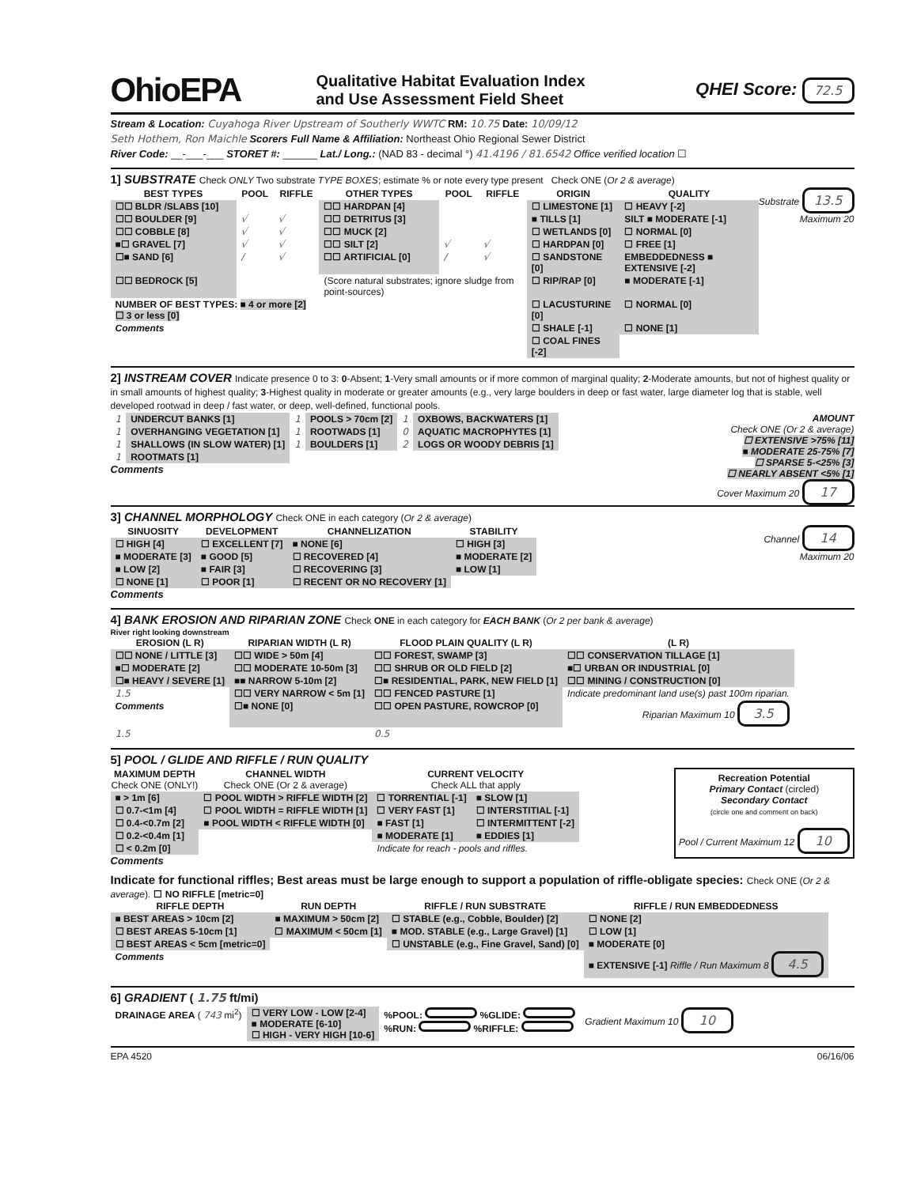OhioEPA
Qualitative Habitat Evaluation Index
and Use Assessment Field Sheet
QHEI Score: 72.5
Stream & Location: Cuyahoga River Upstream of Southerly WWTC RM: 10.75 Date: 10/09/12
Seth Hothem, Ron Maichle Scorers Full Name & Affiliation: Northeast Ohio Regional Sewer District
River Code: __-___-___ STORET #: ______ Lat./ Long.: (NAD 83 - decimal °) 41.4196 / 81.6542 Office verified location ☐
1] SUBSTRATE Check ONLY Two substrate TYPE BOXES; estimate % or note every type present Check ONE (Or 2 & average)
Substrate 13.5
Maximum 20
| BEST TYPES | POOL | RIFFLE | OTHER TYPES | POOL | RIFFLE | ORIGIN | QUALITY |
| --- | --- | --- | --- | --- | --- | --- | --- |
| ☐☐ BLDR /SLABS [10] | | | ☐☐ HARDPAN [4] | | | ☐ LIMESTONE [1] | ☐ HEAVY [-2] |
| ☐☐ BOULDER [9] | √ | √ | ☐☐ DETRITUS [3] | | | ■ TILLS [1] | SILT ■ MODERATE [-1] |
| ☐☐ COBBLE [8] | √ | √ | ☐☐ MUCK [2] | | | ☐ WETLANDS [0] | ☐ NORMAL [0] |
| ■☐ GRAVEL [7] | √ | √ | ☐☐ SILT [2] | √ | √ | ☐ HARDPAN [0] | ☐ FREE [1] |
| ☐■ SAND [6] | / | √ | ☐☐ ARTIFICIAL [0] | / | √ | ☐ SANDSTONE [0] | EMBEDDEDNESS ■ EXTENSIVE [-2] |
| ☐☐ BEDROCK [5] | | | (Score natural substrates; ignore sludge from point-sources) | | | ☐ RIP/RAP [0] | ■ MODERATE [-1] |
| NUMBER OF BEST TYPES: ■ 4 or more [2] ☐ 3 or less [0] | | | | | | ☐ LACUSTURINE [0] | ☐ NORMAL [0] |
| Comments | | | | | | ☐ SHALE [-1] | ☐ NONE [1] |
| | | | | | | ☐ COAL FINES [-2] | |
2] INSTREAM COVER Indicate presence 0 to 3: 0-Absent; 1-Very small amounts or if more common of marginal quality; 2-Moderate amounts, but not of highest quality or in small amounts of highest quality; 3-Highest quality in moderate or greater amounts (e.g., very large boulders in deep or fast water, large diameter log that is stable, well developed rootwad in deep / fast water, or deep, well-defined, functional pools.
AMOUNT
Check ONE (Or 2 & average)
☐ EXTENSIVE >75% [11]
■ MODERATE 25-75% [7]
☐ SPARSE 5-<25% [3]
☐ NEARLY ABSENT <5% [1]
Cover Maximum 20 17
| 1 | UNDERCUT BANKS [1] | 1 | POOLS > 70cm [2] | 1 | OXBOWS, BACKWATERS [1] |
| 1 | OVERHANGING VEGETATION [1] | 1 | ROOTWADS [1] | 0 | AQUATIC MACROPHYTES [1] |
| 1 | SHALLOWS (IN SLOW WATER) [1] | 1 | BOULDERS [1] | 2 | LOGS OR WOODY DEBRIS [1] |
| 1 | ROOTMATS [1] | | | | |
Comments
3] CHANNEL MORPHOLOGY Check ONE in each category (Or 2 & average)
Channel 14
Maximum 20
| SINUOSITY | DEVELOPMENT | CHANNELIZATION | STABILITY |
| --- | --- | --- | --- |
| ☐ HIGH [4] | ☐ EXCELLENT [7] | ■ NONE [6] | ☐ HIGH [3] |
| ■ MODERATE [3] | ■ GOOD [5] | ☐ RECOVERED [4] | ■ MODERATE [2] |
| ■ LOW [2] | ■ FAIR [3] | ☐ RECOVERING [3] | ■ LOW [1] |
| ☐ NONE [1] | ☐ POOR [1] | ☐ RECENT OR NO RECOVERY [1] | |
Comments
4] BANK EROSION AND RIPARIAN ZONE Check ONE in each category for EACH BANK (Or 2 per bank & average)
River right looking downstream
| EROSION (L R) | RIPARIAN WIDTH (L R) | FLOOD PLAIN QUALITY (L R) | (L R) |
| --- | --- | --- | --- |
| ☐☐ NONE / LITTLE [3] | ☐☐ WIDE > 50m [4] | ☐☐ FOREST, SWAMP [3] | ☐☐ CONSERVATION TILLAGE [1] |
| ■☐ MODERATE [2] | ☐☐ MODERATE 10-50m [3] | ☐☐ SHRUB OR OLD FIELD [2] | ■☐ URBAN OR INDUSTRIAL [0] |
| ☐■ HEAVY / SEVERE [1] | ■■ NARROW 5-10m [2] | ☐■ RESIDENTIAL, PARK, NEW FIELD [1] | ☐☐ MINING / CONSTRUCTION [0] |
| 1.5 | ☐☐ VERY NARROW < 5m [1] | ☐☐ FENCED PASTURE [1] | Indicate predominant land use(s) past 100m riparian. |
| Comments | ☐■ NONE [0] | ☐☐ OPEN PASTURE, ROWCROP [0] | Riparian Maximum 10 3.5 |
| 1.5 | | 0.5 | |
5] POOL / GLIDE AND RIFFLE / RUN QUALITY
Recreation Potential
Primary Contact (circled)
Secondary Contact
(circle one and comment on back)
Pool / Current Maximum 12 10
| MAXIMUM DEPTH Check ONE (ONLY!) | CHANNEL WIDTH Check ONE (Or 2 & average) | CURRENT VELOCITY Check ALL that apply | |
| --- | --- | --- | --- |
| ■ > 1m [6] | ☐ POOL WIDTH > RIFFLE WIDTH [2] | ☐ TORRENTIAL [-1] | ■ SLOW [1] |
| ☐ 0.7-<1m [4] | ☐ POOL WIDTH = RIFFLE WIDTH [1] | ☐ VERY FAST [1] | ☐ INTERSTITIAL [-1] |
| ☐ 0.4-<0.7m [2] | ■ POOL WIDTH < RIFFLE WIDTH [0] | ■ FAST [1] | ☐ INTERMITTENT [-2] |
| ☐ 0.2-<0.4m [1] | | ■ MODERATE [1] | ■ EDDIES [1] |
| ☐ < 0.2m [0] | | Indicate for reach - pools and riffles. | |
Comments
Indicate for functional riffles; Best areas must be large enough to support a population of riffle-obligate species: Check ONE (Or 2 & average). ☐ NO RIFFLE [metric=0]
| RIFFLE DEPTH | RUN DEPTH | RIFFLE / RUN SUBSTRATE | RIFFLE / RUN EMBEDDEDNESS |
| --- | --- | --- | --- |
| ■ BEST AREAS > 10cm [2] | ■ MAXIMUM > 50cm [2] | ☐ STABLE (e.g., Cobble, Boulder) [2] | ☐ NONE [2] |
| ☐ BEST AREAS 5-10cm [1] | ☐ MAXIMUM < 50cm [1] | ■ MOD. STABLE (e.g., Large Gravel) [1] | ☐ LOW [1] |
| ☐ BEST AREAS < 5cm [metric=0] | | ☐ UNSTABLE (e.g., Fine Gravel, Sand) [0] | ■ MODERATE [0] |
| Comments | | | ■ EXTENSIVE [-1] Riffle / Run Maximum 8 4.5 |
6] GRADIENT ( 1.75 ft/mi)
| DRAINAGE AREA ( 743 mi<sup>2</sup>) | ☐ VERY LOW - LOW [2-4] ■ MODERATE [6-10] ☐ HIGH - VERY HIGH [10-6] | %POOL: %GLIDE: %RUN: %RIFFLE: | Gradient Maximum 10 10 |
EPA 4520 06/16/06